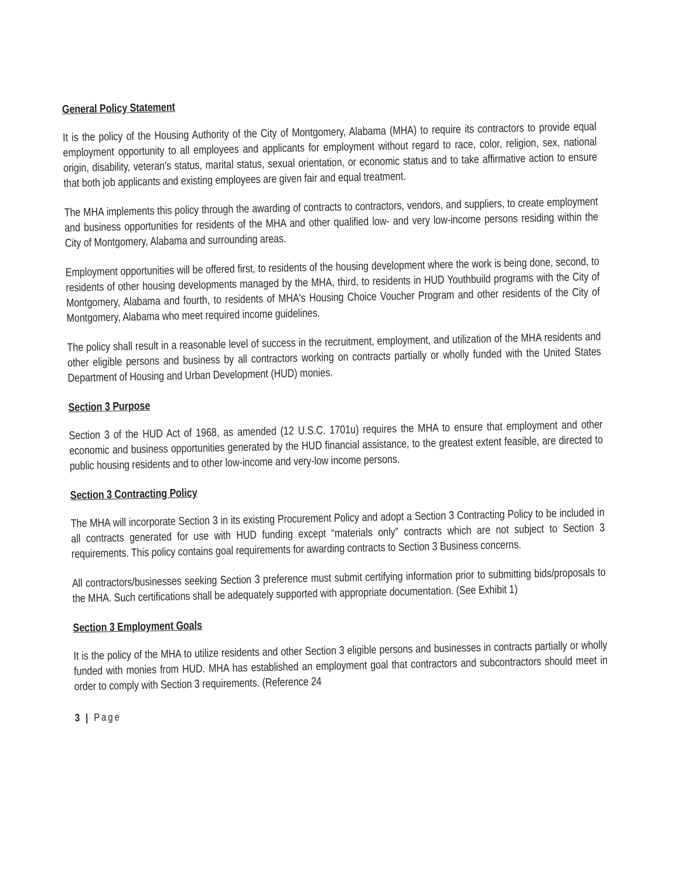General Policy Statement
It is the policy of the Housing Authority of the City of Montgomery, Alabama (MHA) to require its contractors to provide equal employment opportunity to all employees and applicants for employment without regard to race, color, religion, sex, national origin, disability, veteran's status, marital status, sexual orientation, or economic status and to take affirmative action to ensure that both job applicants and existing employees are given fair and equal treatment.
The MHA implements this policy through the awarding of contracts to contractors, vendors, and suppliers, to create employment and business opportunities for residents of the MHA and other qualified low- and very low-income persons residing within the City of Montgomery, Alabama and surrounding areas.
Employment opportunities will be offered first, to residents of the housing development where the work is being done, second, to residents of other housing developments managed by the MHA, third, to residents in HUD Youthbuild programs with the City of Montgomery, Alabama and fourth, to residents of MHA's Housing Choice Voucher Program and other residents of the City of Montgomery, Alabama who meet required income guidelines.
The policy shall result in a reasonable level of success in the recruitment, employment, and utilization of the MHA residents and other eligible persons and business by all contractors working on contracts partially or wholly funded with the United States Department of Housing and Urban Development (HUD) monies.
Section 3 Purpose
Section 3 of the HUD Act of 1968, as amended (12 U.S.C. 1701u) requires the MHA to ensure that employment and other economic and business opportunities generated by the HUD financial assistance, to the greatest extent feasible, are directed to public housing residents and to other low-income and very-low income persons.
Section 3 Contracting Policy
The MHA will incorporate Section 3 in its existing Procurement Policy and adopt a Section 3 Contracting Policy to be included in all contracts generated for use with HUD funding except “materials only” contracts which are not subject to Section 3 requirements. This policy contains goal requirements for awarding contracts to Section 3 Business concerns.
All contractors/businesses seeking Section 3 preference must submit certifying information prior to submitting bids/proposals to the MHA. Such certifications shall be adequately supported with appropriate documentation. (See Exhibit 1)
Section 3 Employment Goals
It is the policy of the MHA to utilize residents and other Section 3 eligible persons and businesses in contracts partially or wholly funded with monies from HUD. MHA has established an employment goal that contractors and subcontractors should meet in order to comply with Section 3 requirements. (Reference 24
3 | Page